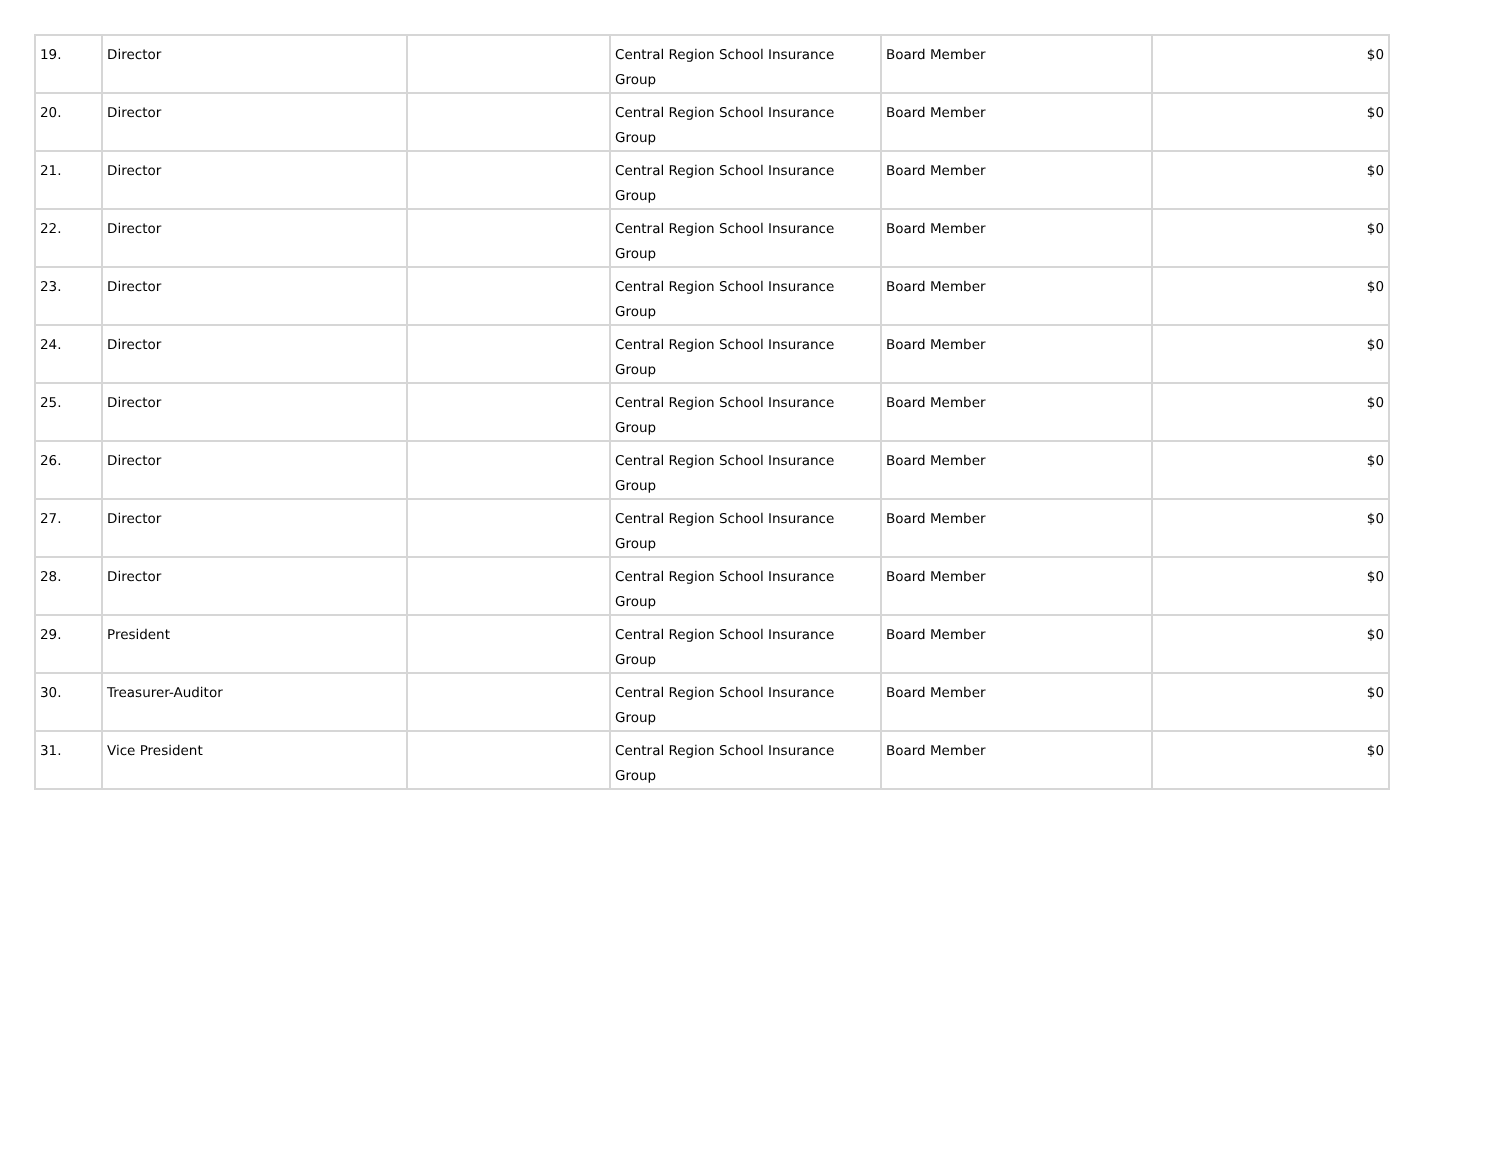| 19. | Director | | Central Region School Insurance Group | Board Member | $0 |
| 20. | Director | | Central Region School Insurance Group | Board Member | $0 |
| 21. | Director | | Central Region School Insurance Group | Board Member | $0 |
| 22. | Director | | Central Region School Insurance Group | Board Member | $0 |
| 23. | Director | | Central Region School Insurance Group | Board Member | $0 |
| 24. | Director | | Central Region School Insurance Group | Board Member | $0 |
| 25. | Director | | Central Region School Insurance Group | Board Member | $0 |
| 26. | Director | | Central Region School Insurance Group | Board Member | $0 |
| 27. | Director | | Central Region School Insurance Group | Board Member | $0 |
| 28. | Director | | Central Region School Insurance Group | Board Member | $0 |
| 29. | President | | Central Region School Insurance Group | Board Member | $0 |
| 30. | Treasurer-Auditor | | Central Region School Insurance Group | Board Member | $0 |
| 31. | Vice President | | Central Region School Insurance Group | Board Member | $0 |